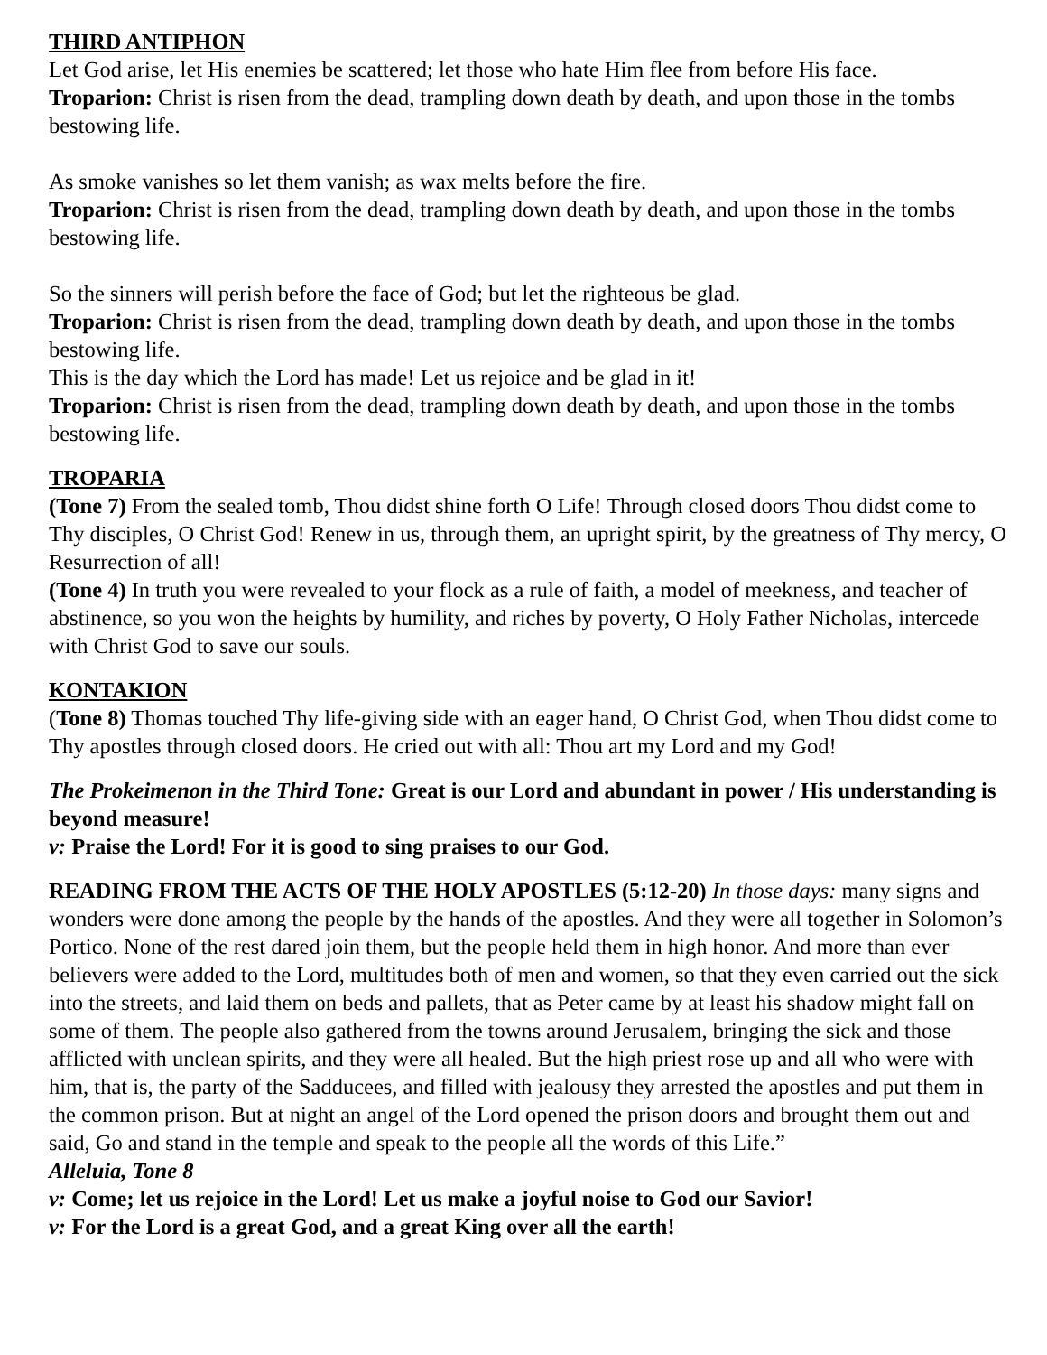THIRD ANTIPHON
Let God arise, let His enemies be scattered; let those who hate Him flee from before His face.
Troparion: Christ is risen from the dead, trampling down death by death, and upon those in the tombs bestowing life.
As smoke vanishes so let them vanish; as wax melts before the fire.
Troparion: Christ is risen from the dead, trampling down death by death, and upon those in the tombs bestowing life.
So the sinners will perish before the face of God; but let the righteous be glad.
Troparion: Christ is risen from the dead, trampling down death by death, and upon those in the tombs bestowing life.
This is the day which the Lord has made! Let us rejoice and be glad in it!
Troparion: Christ is risen from the dead, trampling down death by death, and upon those in the tombs bestowing life.
TROPARIA
(Tone 7) From the sealed tomb, Thou didst shine forth O Life! Through closed doors Thou didst come to Thy disciples, O Christ God! Renew in us, through them, an upright spirit, by the greatness of Thy mercy, O Resurrection of all!
(Tone 4) In truth you were revealed to your flock as a rule of faith, a model of meekness, and teacher of abstinence, so you won the heights by humility, and riches by poverty, O Holy Father Nicholas, intercede with Christ God to save our souls.
KONTAKION
(Tone 8) Thomas touched Thy life-giving side with an eager hand, O Christ God, when Thou didst come to Thy apostles through closed doors. He cried out with all: Thou art my Lord and my God!
The Prokeimenon in the Third Tone: Great is our Lord and abundant in power / His understanding is beyond measure!
v: Praise the Lord! For it is good to sing praises to our God.
READING FROM THE ACTS OF THE HOLY APOSTLES (5:12-20) In those days: many signs and wonders were done among the people by the hands of the apostles. And they were all together in Solomon’s Portico. None of the rest dared join them, but the people held them in high honor. And more than ever believers were added to the Lord, multitudes both of men and women, so that they even carried out the sick into the streets, and laid them on beds and pallets, that as Peter came by at least his shadow might fall on some of them. The people also gathered from the towns around Jerusalem, bringing the sick and those afflicted with unclean spirits, and they were all healed. But the high priest rose up and all who were with him, that is, the party of the Sadducees, and filled with jealousy they arrested the apostles and put them in the common prison. But at night an angel of the Lord opened the prison doors and brought them out and said, Go and stand in the temple and speak to the people all the words of this Life.”
Alleluia, Tone 8
v: Come; let us rejoice in the Lord! Let us make a joyful noise to God our Savior!
v: For the Lord is a great God, and a great King over all the earth!